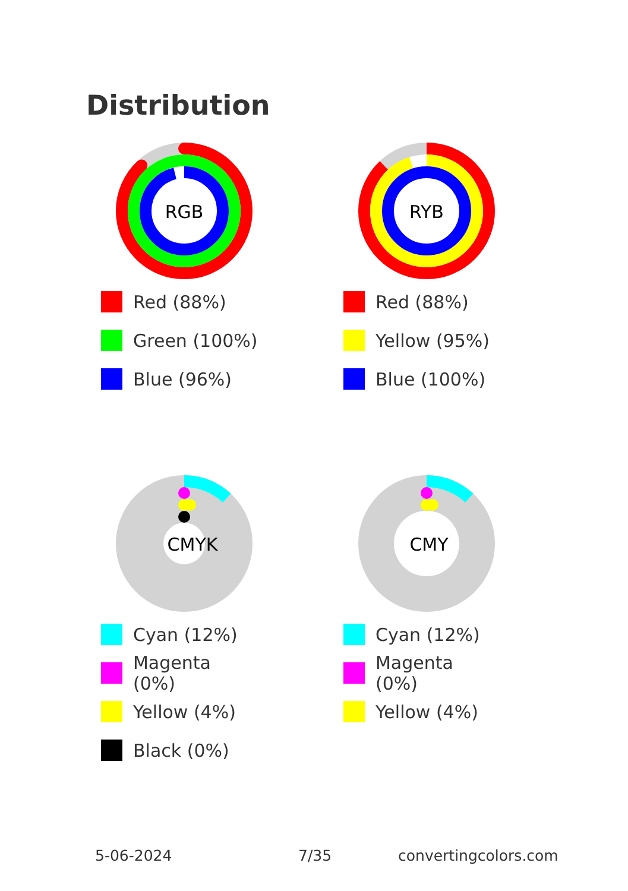Distribution
RGB
Red (88%)
Green (100%)
Blue (96%)
RYB
Red (88%)
Yellow (95%)
Blue (100%)
CMYK
Cyan (12%)
Magenta (0%)
Yellow (4%)
Black (0%)
CMY
Cyan (12%)
Magenta (0%)
Yellow (4%)
5-06-2024 7/35 convertingcolors.com